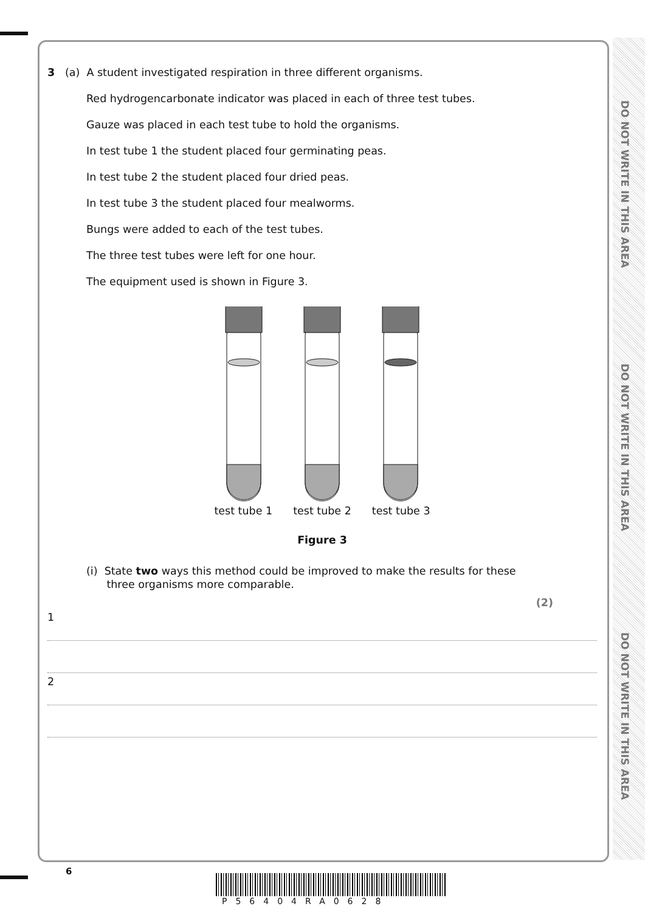DO NOT WRITE IN THIS AREA
DO NOT WRITE IN THIS AREA
DO NOT WRITE IN THIS AREA
3 (a) A student investigated respiration in three different organisms.
Red hydrogencarbonate indicator was placed in each of three test tubes.
Gauze was placed in each test tube to hold the organisms.
In test tube 1 the student placed four germinating peas.
In test tube 2 the student placed four dried peas.
In test tube 3 the student placed four mealworms.
Bungs were added to each of the test tubes.
The three test tubes were left for one hour.
The equipment used is shown in Figure 3.
test tube 1 test tube 2 test tube 3
Figure 3
(i) State two ways this method could be improved to make the results for these
three organisms more comparable.
(2)
1
2
6
P56404RA0628